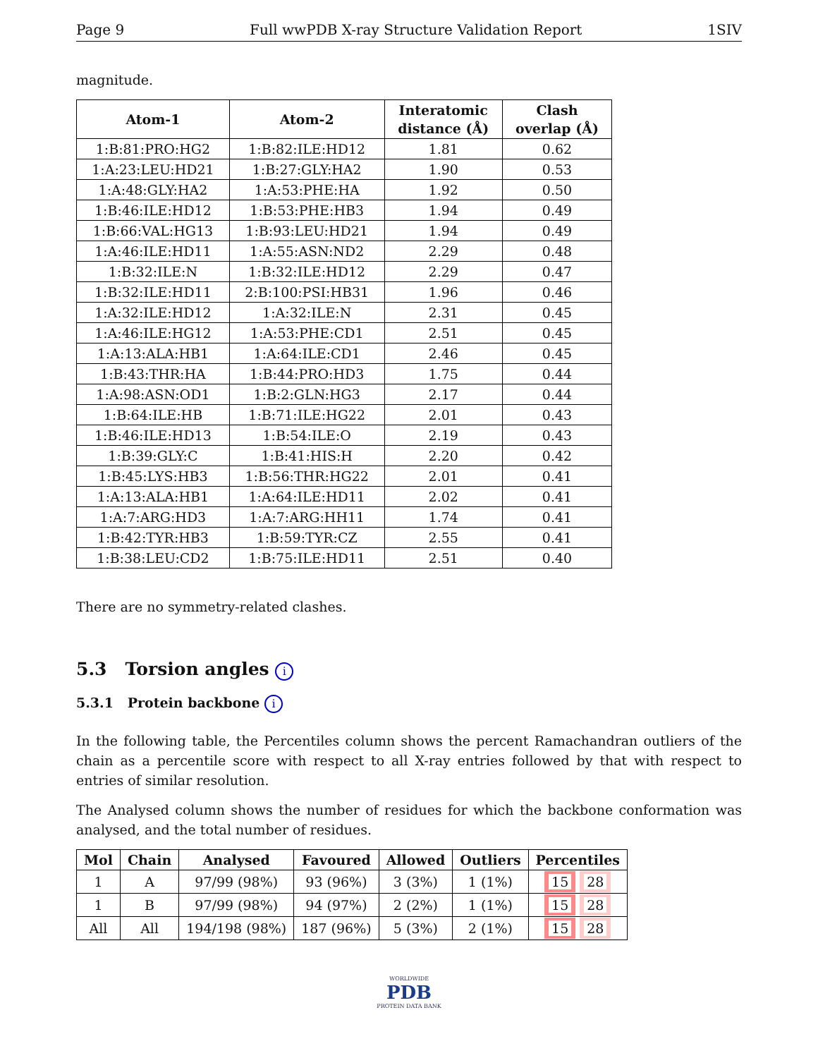Page 9 Full wwPDB X-ray Structure Validation Report 1SIV
magnitude.
| Atom-1 | Atom-2 | Interatomic distance (Å) | Clash overlap (Å) |
| --- | --- | --- | --- |
| 1:B:81:PRO:HG2 | 1:B:82:ILE:HD12 | 1.81 | 0.62 |
| 1:A:23:LEU:HD21 | 1:B:27:GLY:HA2 | 1.90 | 0.53 |
| 1:A:48:GLY:HA2 | 1:A:53:PHE:HA | 1.92 | 0.50 |
| 1:B:46:ILE:HD12 | 1:B:53:PHE:HB3 | 1.94 | 0.49 |
| 1:B:66:VAL:HG13 | 1:B:93:LEU:HD21 | 1.94 | 0.49 |
| 1:A:46:ILE:HD11 | 1:A:55:ASN:ND2 | 2.29 | 0.48 |
| 1:B:32:ILE:N | 1:B:32:ILE:HD12 | 2.29 | 0.47 |
| 1:B:32:ILE:HD11 | 2:B:100:PSI:HB31 | 1.96 | 0.46 |
| 1:A:32:ILE:HD12 | 1:A:32:ILE:N | 2.31 | 0.45 |
| 1:A:46:ILE:HG12 | 1:A:53:PHE:CD1 | 2.51 | 0.45 |
| 1:A:13:ALA:HB1 | 1:A:64:ILE:CD1 | 2.46 | 0.45 |
| 1:B:43:THR:HA | 1:B:44:PRO:HD3 | 1.75 | 0.44 |
| 1:A:98:ASN:OD1 | 1:B:2:GLN:HG3 | 2.17 | 0.44 |
| 1:B:64:ILE:HB | 1:B:71:ILE:HG22 | 2.01 | 0.43 |
| 1:B:46:ILE:HD13 | 1:B:54:ILE:O | 2.19 | 0.43 |
| 1:B:39:GLY:C | 1:B:41:HIS:H | 2.20 | 0.42 |
| 1:B:45:LYS:HB3 | 1:B:56:THR:HG22 | 2.01 | 0.41 |
| 1:A:13:ALA:HB1 | 1:A:64:ILE:HD11 | 2.02 | 0.41 |
| 1:A:7:ARG:HD3 | 1:A:7:ARG:HH11 | 1.74 | 0.41 |
| 1:B:42:TYR:HB3 | 1:B:59:TYR:CZ | 2.55 | 0.41 |
| 1:B:38:LEU:CD2 | 1:B:75:ILE:HD11 | 2.51 | 0.40 |
There are no symmetry-related clashes.
5.3 Torsion angles i
5.3.1 Protein backbone i
In the following table, the Percentiles column shows the percent Ramachandran outliers of the chain as a percentile score with respect to all X-ray entries followed by that with respect to entries of similar resolution.
The Analysed column shows the number of residues for which the backbone conformation was analysed, and the total number of residues.
| Mol | Chain | Analysed | Favoured | Allowed | Outliers | Percentiles |
| --- | --- | --- | --- | --- | --- | --- |
| 1 | A | 97/99 (98%) | 93 (96%) | 3 (3%) | 1 (1%) | 15 28 |
| 1 | B | 97/99 (98%) | 94 (97%) | 2 (2%) | 1 (1%) | 15 28 |
| All | All | 194/198 (98%) | 187 (96%) | 5 (3%) | 2 (1%) | 15 28 |
WORLDWIDE
PDB
PROTEIN DATA BANK